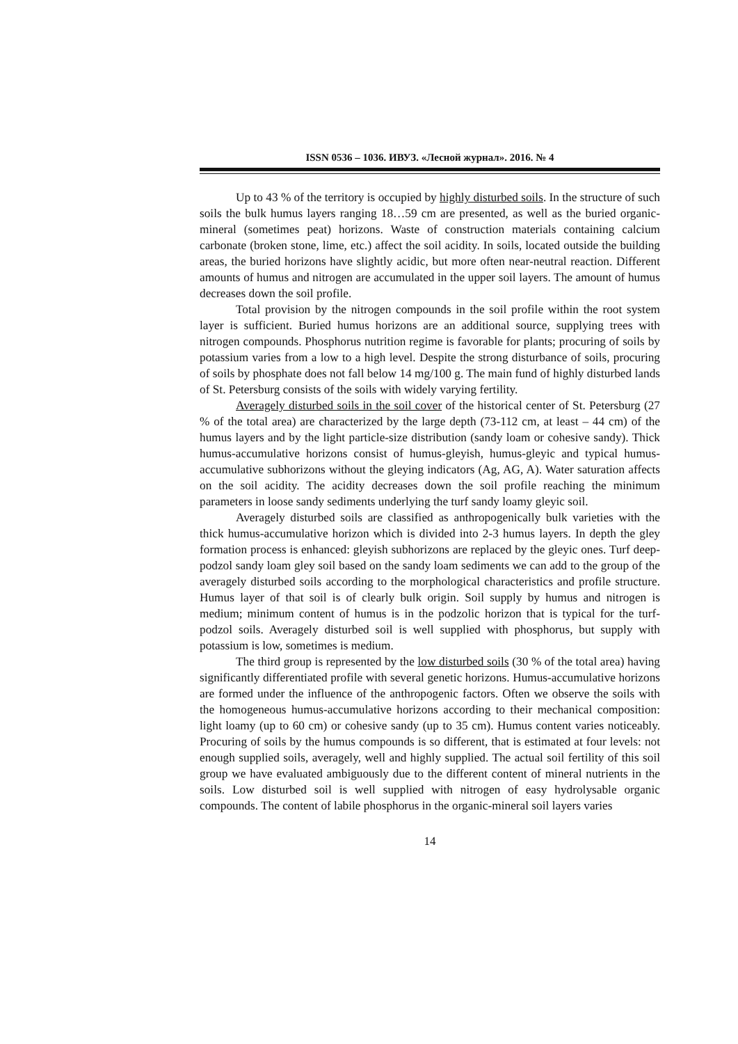ISSN 0536 – 1036. ИВУЗ. «Лесной журнал». 2016. № 4
Up to 43 % of the territory is occupied by highly disturbed soils. In the structure of such soils the bulk humus layers ranging 18…59 cm are presented, as well as the buried organic-mineral (sometimes peat) horizons. Waste of construction materials containing calcium carbonate (broken stone, lime, etc.) affect the soil acidity. In soils, located outside the building areas, the buried horizons have slightly acidic, but more often near-neutral reaction. Different amounts of humus and nitrogen are accumulated in the upper soil layers. The amount of humus decreases down the soil profile.
Total provision by the nitrogen compounds in the soil profile within the root system layer is sufficient. Buried humus horizons are an additional source, supplying trees with nitrogen compounds. Phosphorus nutrition regime is favorable for plants; procuring of soils by potassium varies from a low to a high level. Despite the strong disturbance of soils, procuring of soils by phosphate does not fall below 14 mg/100 g. The main fund of highly disturbed lands of St. Petersburg consists of the soils with widely varying fertility.
Averagely disturbed soils in the soil cover of the historical center of St. Petersburg (27 % of the total area) are characterized by the large depth (73-112 cm, at least – 44 cm) of the humus layers and by the light particle-size distribution (sandy loam or cohesive sandy). Thick humus-accumulative horizons consist of humus-gleyish, humus-gleyic and typical humus-accumulative subhorizons without the gleying indicators (Ag, AG, A). Water saturation affects on the soil acidity. The acidity decreases down the soil profile reaching the minimum parameters in loose sandy sediments underlying the turf sandy loamy gleyic soil.
Averagely disturbed soils are classified as anthropogenically bulk varieties with the thick humus-accumulative horizon which is divided into 2-3 humus layers. In depth the gley formation process is enhanced: gleyish subhorizons are replaced by the gleyic ones. Turf deep-podzol sandy loam gley soil based on the sandy loam sediments we can add to the group of the averagely disturbed soils according to the morphological characteristics and profile structure. Humus layer of that soil is of clearly bulk origin. Soil supply by humus and nitrogen is medium; minimum content of humus is in the podzolic horizon that is typical for the turf-podzol soils. Averagely disturbed soil is well supplied with phosphorus, but supply with potassium is low, sometimes is medium.
The third group is represented by the low disturbed soils (30 % of the total area) having significantly differentiated profile with several genetic horizons. Humus-accumulative horizons are formed under the influence of the anthropogenic factors. Often we observe the soils with the homogeneous humus-accumulative horizons according to their mechanical composition: light loamy (up to 60 cm) or cohesive sandy (up to 35 cm). Humus content varies noticeably. Procuring of soils by the humus compounds is so different, that is estimated at four levels: not enough supplied soils, averagely, well and highly supplied. The actual soil fertility of this soil group we have evaluated ambiguously due to the different content of mineral nutrients in the soils. Low disturbed soil is well supplied with nitrogen of easy hydrolysable organic compounds. The content of labile phosphorus in the organic-mineral soil layers varies
14